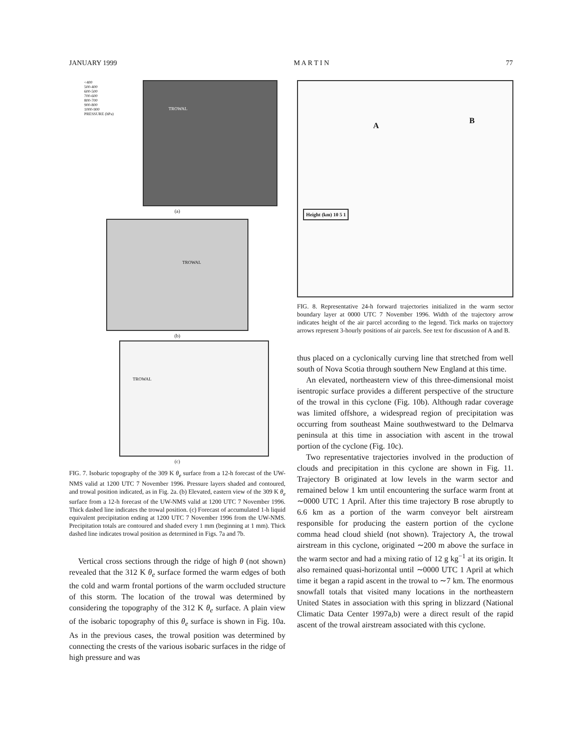JANUARY 1999 M A R T I N 77
<400
500-400
600-500
700-600
800-700
900-800
1000-900
PRESSURE (hPa)
TROWAL
(a)
TROWAL
(b)
TROWAL
(c)
FIG. 7. Isobaric topography of the 309 K θ<sub>e</sub> surface from a 12-h forecast of the UW-NMS valid at 1200 UTC 7 November 1996. Pressure layers shaded and contoured, and trowal position indicated, as in Fig. 2a. (b) Elevated, eastern view of the 309 K θ<sub>e</sub> surface from a 12-h forecast of the UW-NMS valid at 1200 UTC 7 November 1996. Thick dashed line indicates the trowal position. (c) Forecast of accumulated 1-h liquid equivalent precipitation ending at 1200 UTC 7 November 1996 from the UW-NMS. Precipitation totals are contoured and shaded every 1 mm (beginning at 1 mm). Thick dashed line indicates trowal position as determined in Figs. 7a and 7b.
Vertical cross sections through the ridge of high θ (not shown) revealed that the 312 K θ<sub>e</sub> surface formed the warm edges of both the cold and warm frontal portions of the warm occluded structure of this storm. The location of the trowal was determined by considering the topography of the 312 K θ<sub>e</sub> surface. A plain view of the isobaric topography of this θ<sub>e</sub> surface is shown in Fig. 10a. As in the previous cases, the trowal position was determined by connecting the crests of the various isobaric surfaces in the ridge of high pressure and was
A
B
Height (km) 10 5 1
FIG. 8. Representative 24-h forward trajectories initialized in the warm sector boundary layer at 0000 UTC 7 November 1996. Width of the trajectory arrow indicates height of the air parcel according to the legend. Tick marks on trajectory arrows represent 3-hourly positions of air parcels. See text for discussion of A and B.
thus placed on a cyclonically curving line that stretched from well south of Nova Scotia through southern New England at this time.
An elevated, northeastern view of this three-dimensional moist isentropic surface provides a different perspective of the structure of the trowal in this cyclone (Fig. 10b). Although radar coverage was limited offshore, a widespread region of precipitation was occurring from southeast Maine southwestward to the Delmarva peninsula at this time in association with ascent in the trowal portion of the cyclone (Fig. 10c).
Two representative trajectories involved in the production of clouds and precipitation in this cyclone are shown in Fig. 11. Trajectory B originated at low levels in the warm sector and remained below 1 km until encountering the surface warm front at ∼0000 UTC 1 April. After this time trajectory B rose abruptly to 6.6 km as a portion of the warm conveyor belt airstream responsible for producing the eastern portion of the cyclone comma head cloud shield (not shown). Trajectory A, the trowal airstream in this cyclone, originated ∼200 m above the surface in the warm sector and had a mixing ratio of 12 g kg<sup>−1</sup> at its origin. It also remained quasi-horizontal until ∼0000 UTC 1 April at which time it began a rapid ascent in the trowal to ∼7 km. The enormous snowfall totals that visited many locations in the northeastern United States in association with this spring in blizzard (National Climatic Data Center 1997a,b) were a direct result of the rapid ascent of the trowal airstream associated with this cyclone.